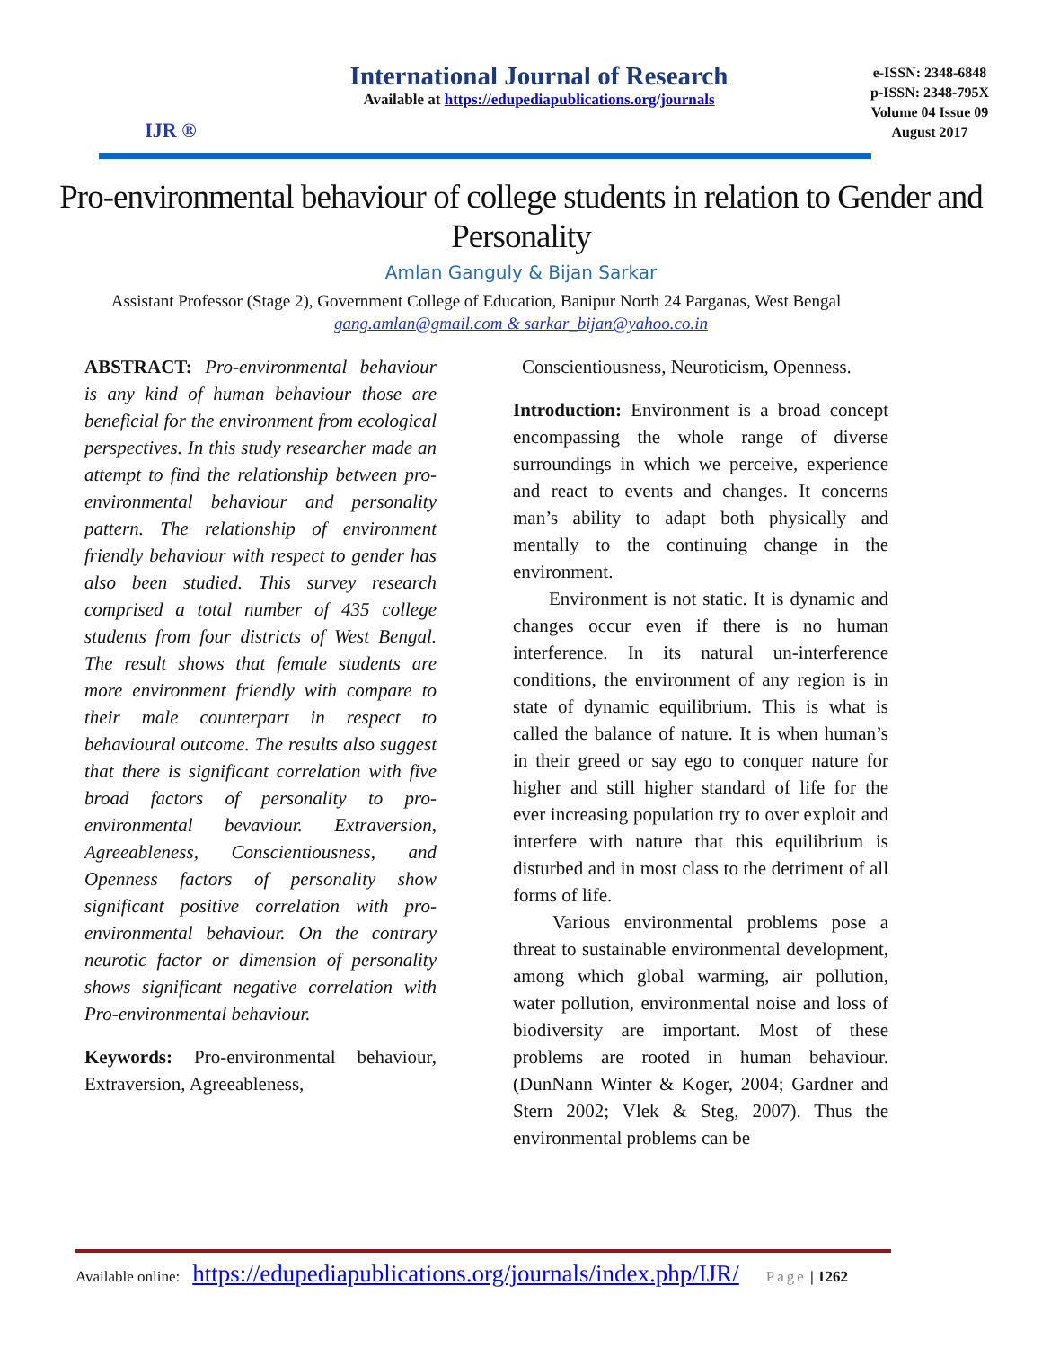IJR ®
International Journal of Research
Available at https://edupediapublications.org/journals
e-ISSN: 2348-6848
p-ISSN: 2348-795X
Volume 04 Issue 09
August 2017
Pro-environmental behaviour of college students in relation to Gender and Personality
Amlan Ganguly & Bijan Sarkar
Assistant Professor (Stage 2), Government College of Education, Banipur North 24 Parganas, West Bengal
gang.amlan@gmail.com & sarkar_bijan@yahoo.co.in
ABSTRACT: Pro-environmental behaviour is any kind of human behaviour those are beneficial for the environment from ecological perspectives. In this study researcher made an attempt to find the relationship between pro-environmental behaviour and personality pattern. The relationship of environment friendly behaviour with respect to gender has also been studied. This survey research comprised a total number of 435 college students from four districts of West Bengal. The result shows that female students are more environment friendly with compare to their male counterpart in respect to behavioural outcome. The results also suggest that there is significant correlation with five broad factors of personality to pro-environmental bevaviour. Extraversion, Agreeableness, Conscientiousness, and Openness factors of personality show significant positive correlation with pro-environmental behaviour. On the contrary neurotic factor or dimension of personality shows significant negative correlation with Pro-environmental behaviour.
Keywords: Pro-environmental behaviour, Extraversion, Agreeableness,
Conscientiousness, Neuroticism, Openness.
Introduction: Environment is a broad concept encompassing the whole range of diverse surroundings in which we perceive, experience and react to events and changes. It concerns man’s ability to adapt both physically and mentally to the continuing change in the environment.
Environment is not static. It is dynamic and changes occur even if there is no human interference. In its natural un-interference conditions, the environment of any region is in state of dynamic equilibrium. This is what is called the balance of nature. It is when human’s in their greed or say ego to conquer nature for higher and still higher standard of life for the ever increasing population try to over exploit and interfere with nature that this equilibrium is disturbed and in most class to the detriment of all forms of life.
Various environmental problems pose a threat to sustainable environmental development, among which global warming, air pollution, water pollution, environmental noise and loss of biodiversity are important. Most of these problems are rooted in human behaviour. (DunNann Winter & Koger, 2004; Gardner and Stern 2002; Vlek & Steg, 2007). Thus the environmental problems can be
Available online: https://edupediapublications.org/journals/index.php/IJR/ Page | 1262